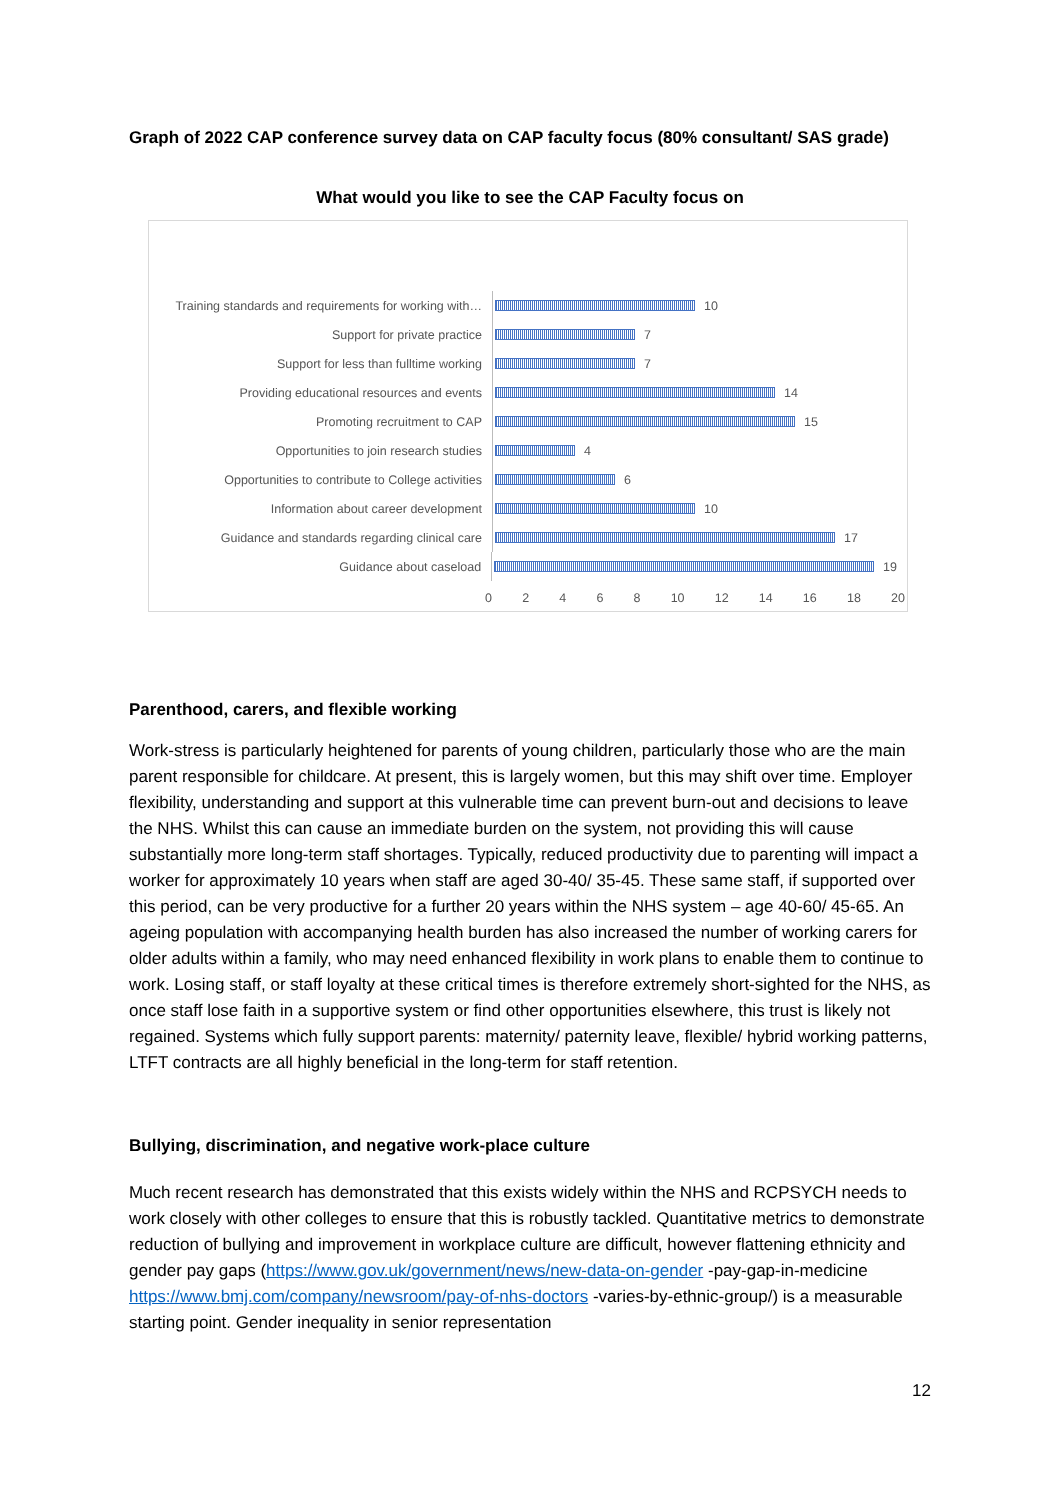Graph of 2022 CAP conference survey data on CAP faculty focus (80% consultant/ SAS grade)
What would you like to see the CAP Faculty focus on
Training standards and requirements for working with…
10
Support for private practice
7
Support for less than fulltime working
7
Providing educational resources and events
14
Promoting recruitment to CAP
15
Opportunities to join research studies
4
Opportunities to contribute to College activities
6
Information about career development
10
Guidance and standards regarding clinical care
17
Guidance about caseload
19
0 2 4 6 8 10 12 14 16 18 20
Parenthood, carers, and flexible working
Work-stress is particularly heightened for parents of young children, particularly those who are the main parent responsible for childcare. At present, this is largely women, but this may shift over time. Employer flexibility, understanding and support at this vulnerable time can prevent burn-out and decisions to leave the NHS. Whilst this can cause an immediate burden on the system, not providing this will cause substantially more long-term staff shortages. Typically, reduced productivity due to parenting will impact a worker for approximately 10 years when staff are aged 30-40/ 35-45. These same staff, if supported over this period, can be very productive for a further 20 years within the NHS system – age 40-60/ 45-65. An ageing population with accompanying health burden has also increased the number of working carers for older adults within a family, who may need enhanced flexibility in work plans to enable them to continue to work. Losing staff, or staff loyalty at these critical times is therefore extremely short-sighted for the NHS, as once staff lose faith in a supportive system or find other opportunities elsewhere, this trust is likely not regained. Systems which fully support parents: maternity/ paternity leave, flexible/ hybrid working patterns, LTFT contracts are all highly beneficial in the long-term for staff retention.
Bullying, discrimination, and negative work-place culture
Much recent research has demonstrated that this exists widely within the NHS and RCPSYCH needs to work closely with other colleges to ensure that this is robustly tackled. Quantitative metrics to demonstrate reduction of bullying and improvement in workplace culture are difficult, however flattening ethnicity and gender pay gaps (https://www.gov.uk/government/news/new-data-on-gender -pay-gap-in-medicine https://www.bmj.com/company/newsroom/pay-of-nhs-doctors -varies-by-ethnic-group/) is a measurable starting point. Gender inequality in senior representation
12